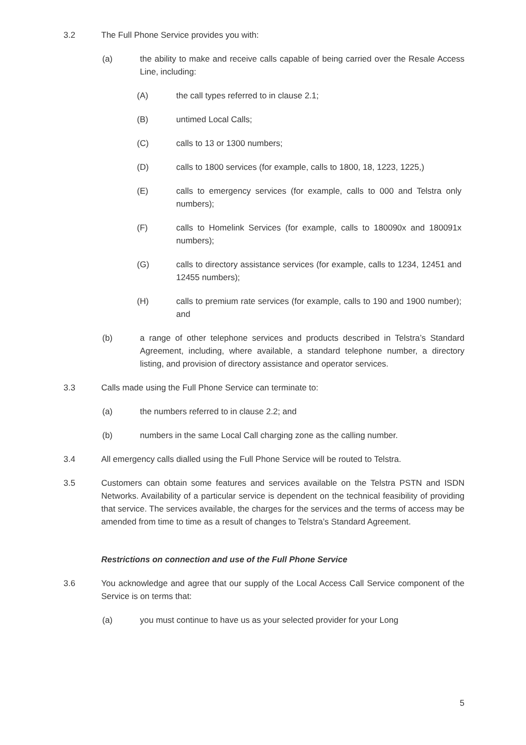3.2 The Full Phone Service provides you with:
(a) the ability to make and receive calls capable of being carried over the Resale Access Line, including:
(A) the call types referred to in clause 2.1;
(B) untimed Local Calls;
(C) calls to 13 or 1300 numbers;
(D) calls to 1800 services (for example, calls to 1800, 18, 1223, 1225,)
(E) calls to emergency services (for example, calls to 000 and Telstra only numbers);
(F) calls to Homelink Services (for example, calls to 180090x and 180091x numbers);
(G) calls to directory assistance services (for example, calls to 1234, 12451 and 12455 numbers);
(H) calls to premium rate services (for example, calls to 190 and 1900 number); and
(b) a range of other telephone services and products described in Telstra’s Standard Agreement, including, where available, a standard telephone number, a directory listing, and provision of directory assistance and operator services.
3.3 Calls made using the Full Phone Service can terminate to:
(a) the numbers referred to in clause 2.2; and
(b) numbers in the same Local Call charging zone as the calling number.
3.4 All emergency calls dialled using the Full Phone Service will be routed to Telstra.
3.5 Customers can obtain some features and services available on the Telstra PSTN and ISDN Networks. Availability of a particular service is dependent on the technical feasibility of providing that service. The services available, the charges for the services and the terms of access may be amended from time to time as a result of changes to Telstra’s Standard Agreement.
Restrictions on connection and use of the Full Phone Service
3.6 You acknowledge and agree that our supply of the Local Access Call Service component of the Service is on terms that:
(a) you must continue to have us as your selected provider for your Long
5